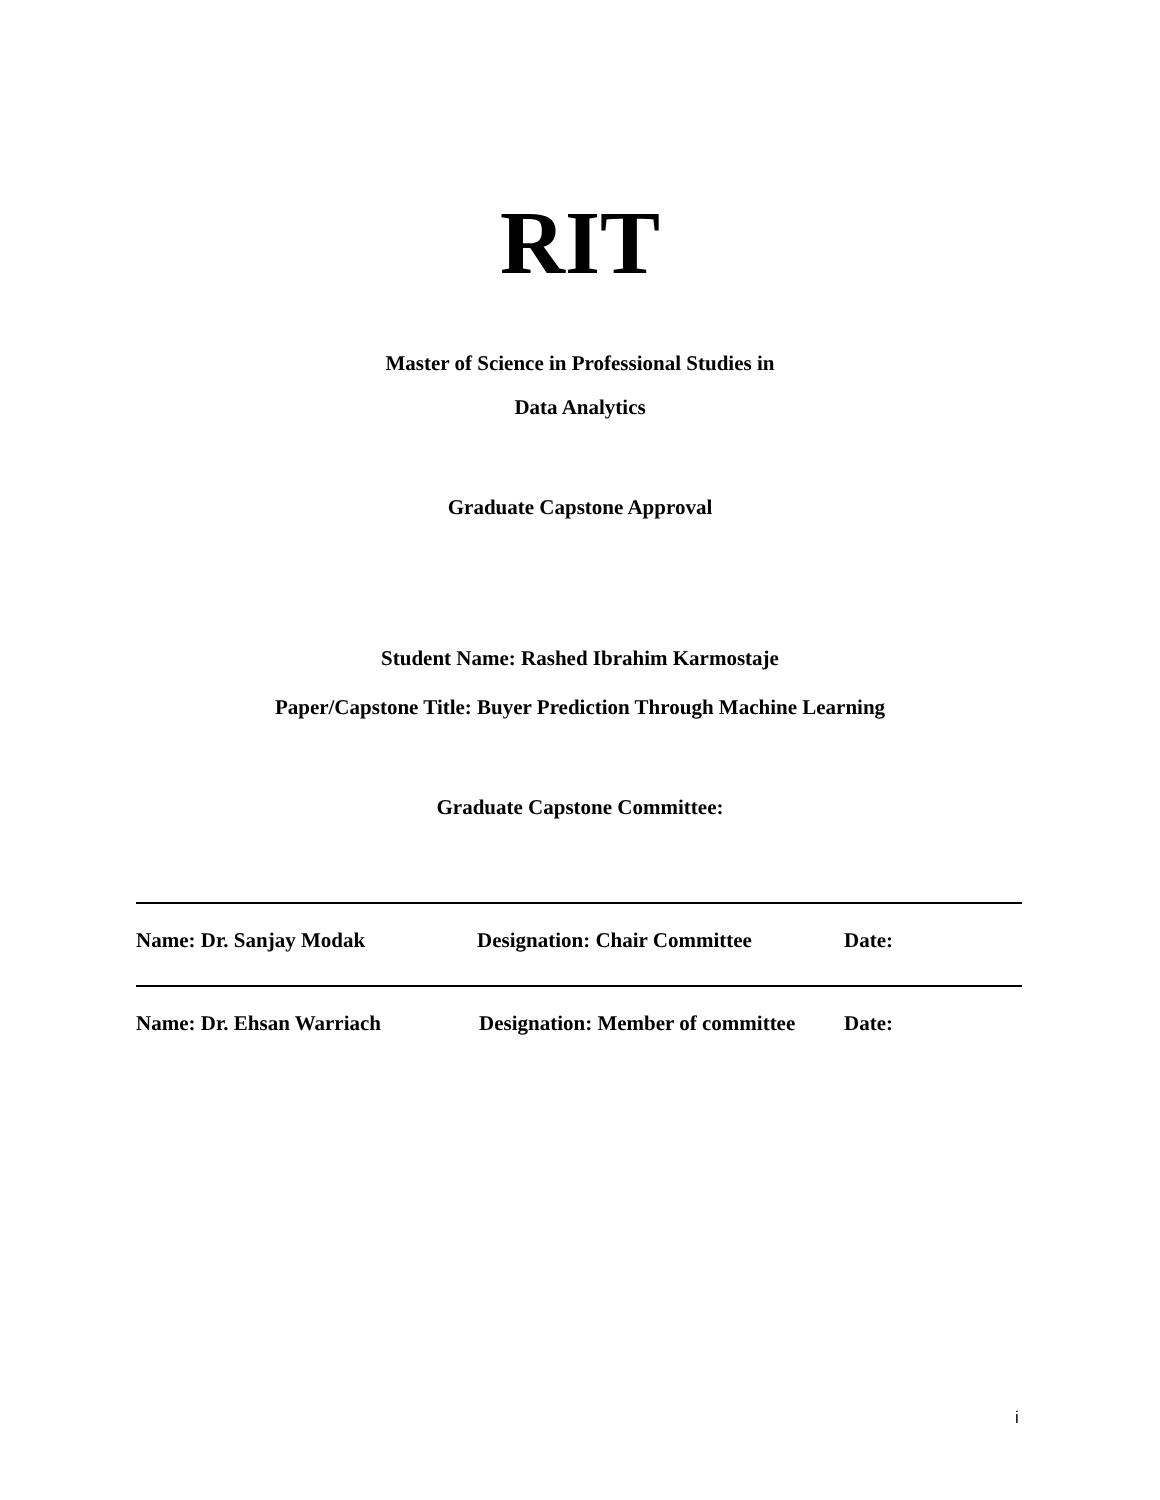RIT
Master of Science in Professional Studies in
Data Analytics
Graduate Capstone Approval
Student Name: Rashed Ibrahim Karmostaje
Paper/Capstone Title: Buyer Prediction Through Machine Learning
Graduate Capstone Committee:
Name: Dr. Sanjay Modak Designation: Chair Committee Date:
Name: Dr. Ehsan Warriach Designation: Member of committee Date:
i